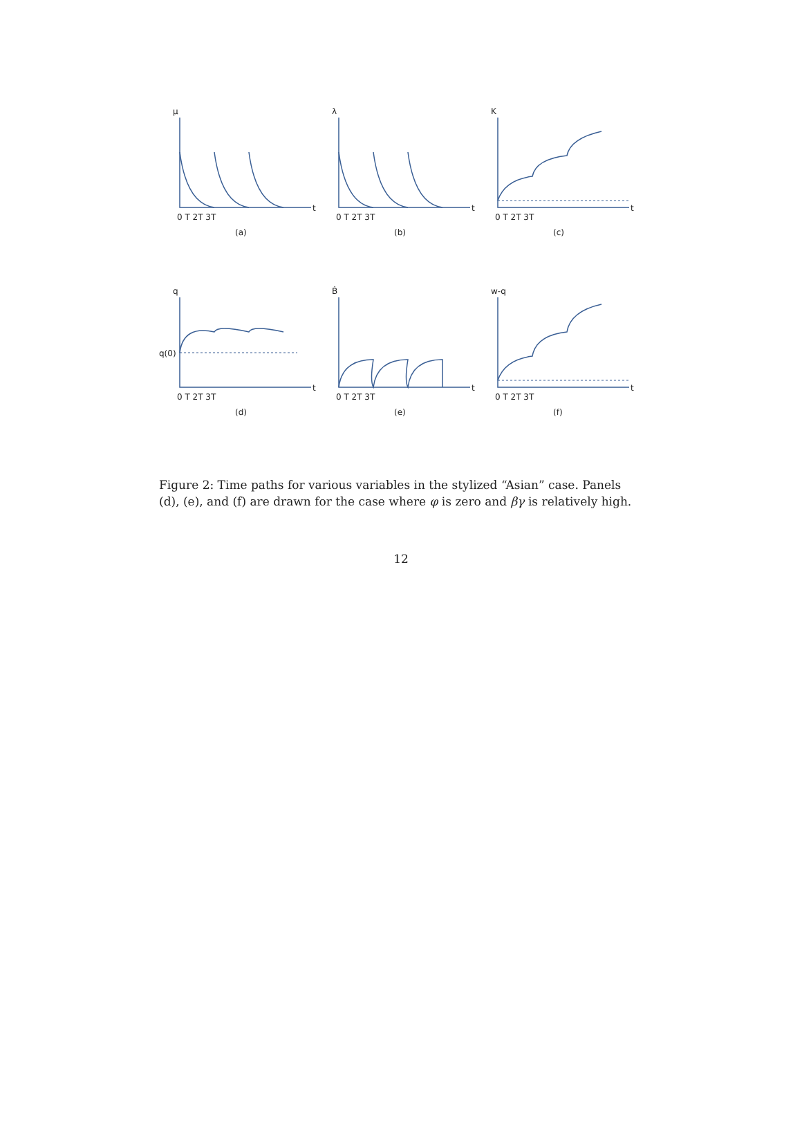μ
λ
K
q
Ḃ
w-q
t
t
t
t
t
t
q(0)
0 T 2T 3T
0 T 2T 3T
0 T 2T 3T
0 T 2T 3T
0 T 2T 3T
0 T 2T 3T
(a)
(b)
(c)
(d)
(e)
(f)
Figure 2: Time paths for various variables in the stylized “Asian” case. Panels (d), (e), and (f) are drawn for the case where φ is zero and βγ is relatively high.
12